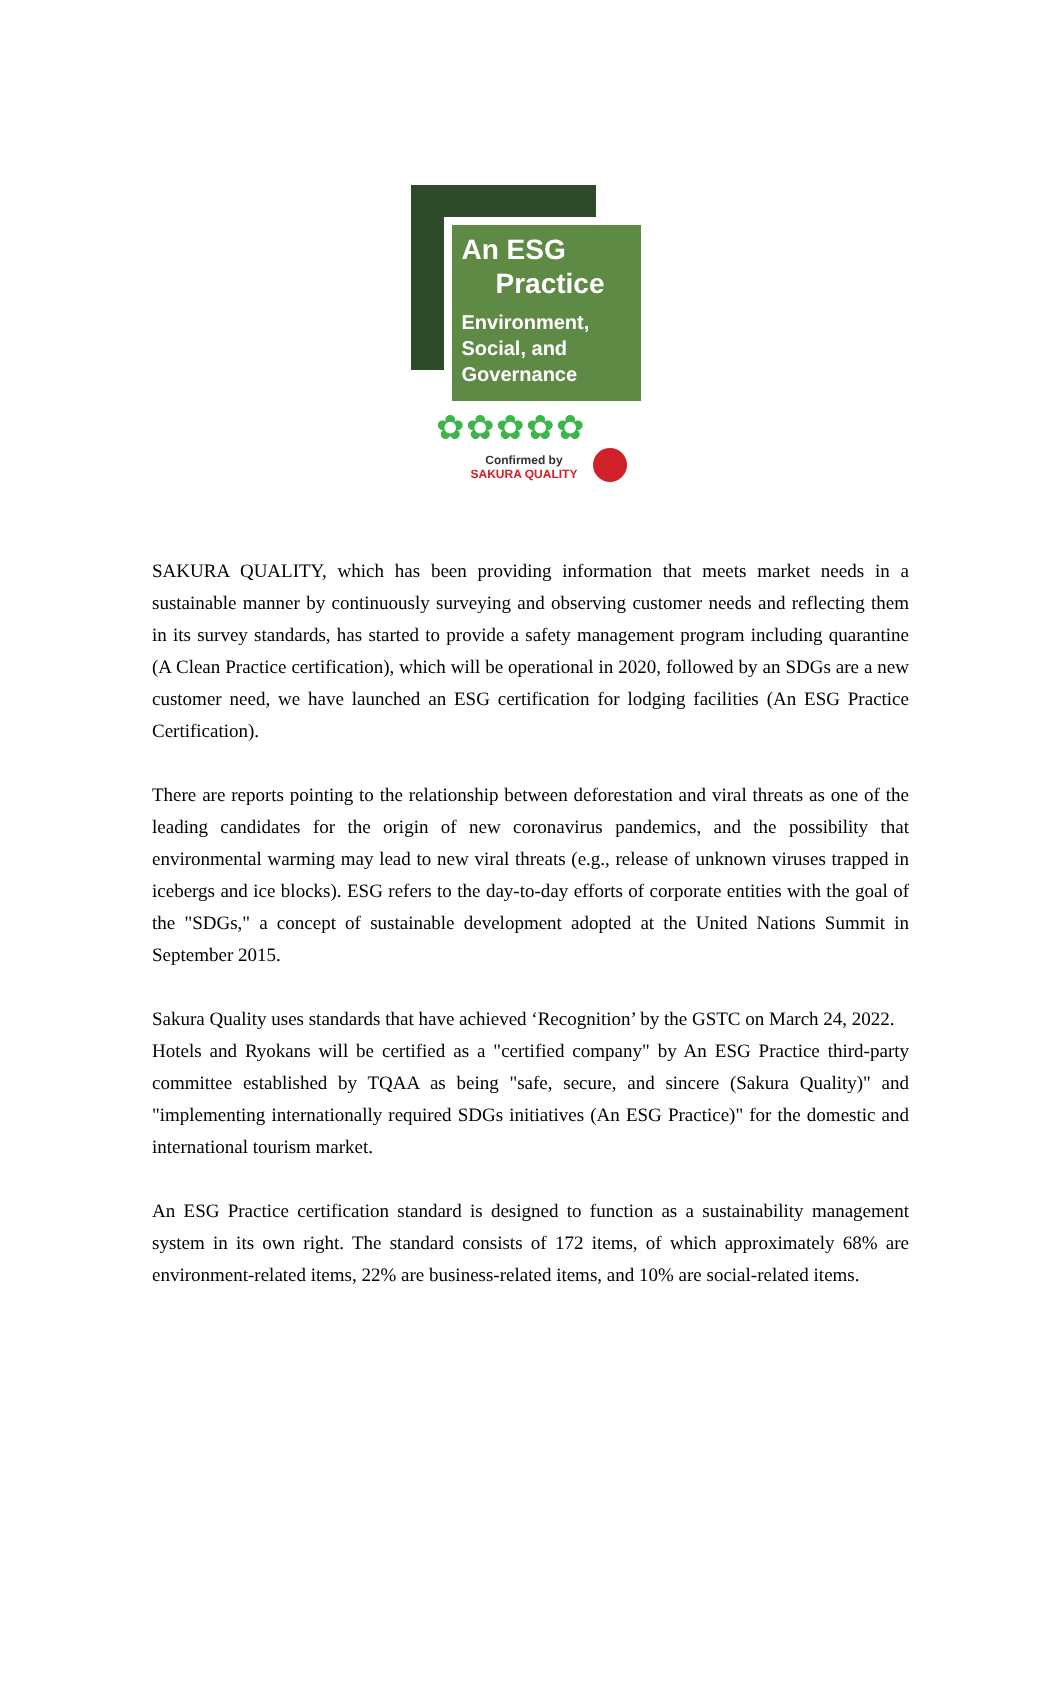An ESG
Practice
Environment,
Social, and
Governance
✿✿✿✿✿
Confirmed by
SAKURA QUALITY
SAKURA QUALITY, which has been providing information that meets market needs in a sustainable manner by continuously surveying and observing customer needs and reflecting them in its survey standards, has started to provide a safety management program including quarantine (A Clean Practice certification), which will be operational in 2020, followed by an SDGs are a new customer need, we have launched an ESG certification for lodging facilities (An ESG Practice Certification).
There are reports pointing to the relationship between deforestation and viral threats as one of the leading candidates for the origin of new coronavirus pandemics, and the possibility that environmental warming may lead to new viral threats (e.g., release of unknown viruses trapped in icebergs and ice blocks). ESG refers to the day-to-day efforts of corporate entities with the goal of the "SDGs," a concept of sustainable development adopted at the United Nations Summit in September 2015.
Sakura Quality uses standards that have achieved ‘Recognition’ by the GSTC on March 24, 2022.
Hotels and Ryokans will be certified as a "certified company" by An ESG Practice third-party committee established by TQAA as being "safe, secure, and sincere (Sakura Quality)" and "implementing internationally required SDGs initiatives (An ESG Practice)" for the domestic and international tourism market.
An ESG Practice certification standard is designed to function as a sustainability management system in its own right. The standard consists of 172 items, of which approximately 68% are environment-related items, 22% are business-related items, and 10% are social-related items.